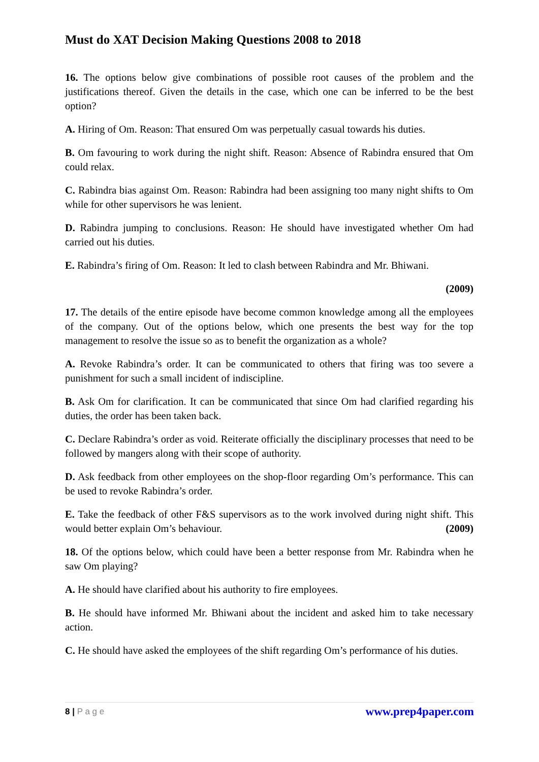Must do XAT Decision Making Questions 2008 to 2018
16. The options below give combinations of possible root causes of the problem and the justifications thereof. Given the details in the case, which one can be inferred to be the best option?
A. Hiring of Om. Reason: That ensured Om was perpetually casual towards his duties.
B. Om favouring to work during the night shift. Reason: Absence of Rabindra ensured that Om could relax.
C. Rabindra bias against Om. Reason: Rabindra had been assigning too many night shifts to Om while for other supervisors he was lenient.
D. Rabindra jumping to conclusions. Reason: He should have investigated whether Om had carried out his duties.
E. Rabindra’s firing of Om. Reason: It led to clash between Rabindra and Mr. Bhiwani.
(2009)
17. The details of the entire episode have become common knowledge among all the employees of the company. Out of the options below, which one presents the best way for the top management to resolve the issue so as to benefit the organization as a whole?
A. Revoke Rabindra’s order. It can be communicated to others that firing was too severe a punishment for such a small incident of indiscipline.
B. Ask Om for clarification. It can be communicated that since Om had clarified regarding his duties, the order has been taken back.
C. Declare Rabindra’s order as void. Reiterate officially the disciplinary processes that need to be followed by mangers along with their scope of authority.
D. Ask feedback from other employees on the shop-floor regarding Om’s performance. This can be used to revoke Rabindra’s order.
E. Take the feedback of other F&S supervisors as to the work involved during night shift. This would better explain Om’s behaviour. (2009)
18. Of the options below, which could have been a better response from Mr. Rabindra when he saw Om playing?
A. He should have clarified about his authority to fire employees.
B. He should have informed Mr. Bhiwani about the incident and asked him to take necessary action.
C. He should have asked the employees of the shift regarding Om’s performance of his duties.
8 | P a g e www.prep4paper.com